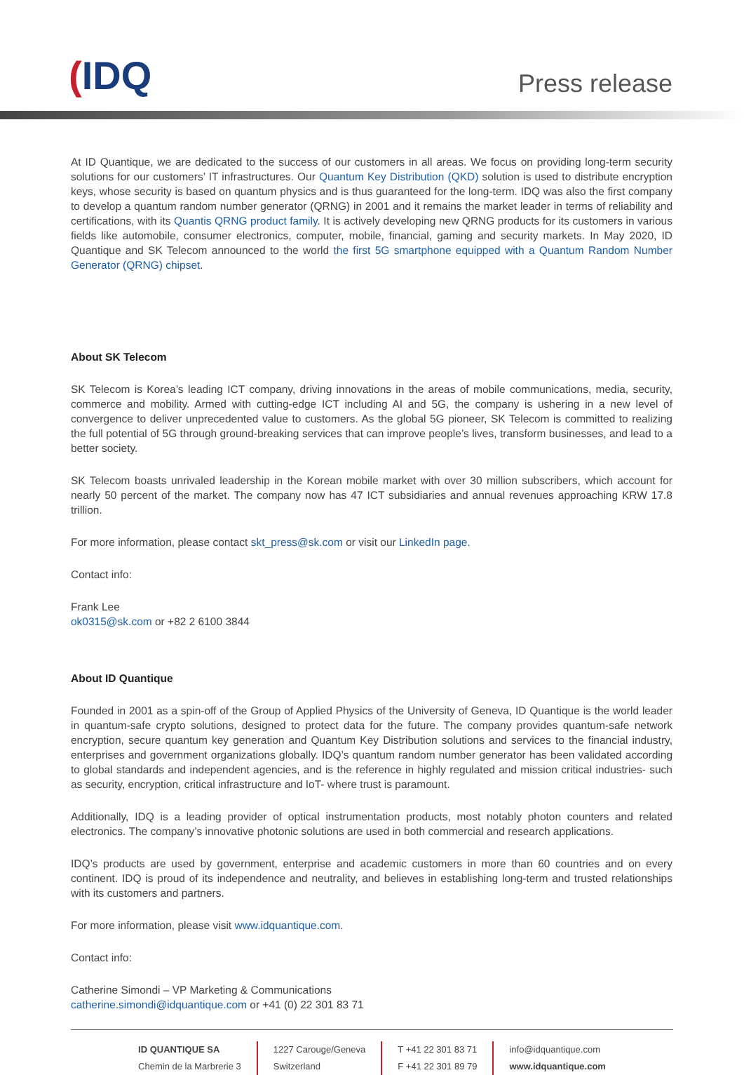(IDQ
Press release
At ID Quantique, we are dedicated to the success of our customers in all areas. We focus on providing long-term security solutions for our customers’ IT infrastructures. Our Quantum Key Distribution (QKD) solution is used to distribute encryption keys, whose security is based on quantum physics and is thus guaranteed for the long-term. IDQ was also the first company to develop a quantum random number generator (QRNG) in 2001 and it remains the market leader in terms of reliability and certifications, with its Quantis QRNG product family. It is actively developing new QRNG products for its customers in various fields like automobile, consumer electronics, computer, mobile, financial, gaming and security markets. In May 2020, ID Quantique and SK Telecom announced to the world the first 5G smartphone equipped with a Quantum Random Number Generator (QRNG) chipset.
About SK Telecom
SK Telecom is Korea’s leading ICT company, driving innovations in the areas of mobile communications, media, security, commerce and mobility. Armed with cutting-edge ICT including AI and 5G, the company is ushering in a new level of convergence to deliver unprecedented value to customers. As the global 5G pioneer, SK Telecom is committed to realizing the full potential of 5G through ground-breaking services that can improve people’s lives, transform businesses, and lead to a better society.
SK Telecom boasts unrivaled leadership in the Korean mobile market with over 30 million subscribers, which account for nearly 50 percent of the market. The company now has 47 ICT subsidiaries and annual revenues approaching KRW 17.8 trillion.
For more information, please contact skt_press@sk.com or visit our LinkedIn page.
Contact info:
Frank Lee
ok0315@sk.com or +82 2 6100 3844
About ID Quantique
Founded in 2001 as a spin-off of the Group of Applied Physics of the University of Geneva, ID Quantique is the world leader in quantum-safe crypto solutions, designed to protect data for the future. The company provides quantum-safe network encryption, secure quantum key generation and Quantum Key Distribution solutions and services to the financial industry, enterprises and government organizations globally. IDQ’s quantum random number generator has been validated according to global standards and independent agencies, and is the reference in highly regulated and mission critical industries- such as security, encryption, critical infrastructure and IoT- where trust is paramount.
Additionally, IDQ is a leading provider of optical instrumentation products, most notably photon counters and related electronics. The company’s innovative photonic solutions are used in both commercial and research applications.
IDQ’s products are used by government, enterprise and academic customers in more than 60 countries and on every continent. IDQ is proud of its independence and neutrality, and believes in establishing long-term and trusted relationships with its customers and partners.
For more information, please visit www.idquantique.com.
Contact info:
Catherine Simondi – VP Marketing & Communications
catherine.simondi@idquantique.com or +41 (0) 22 301 83 71
ID QUANTIQUE SA
Chemin de la Marbrerie 3
1227 Carouge/Geneva
Switzerland
T +41 22 301 83 71
F +41 22 301 89 79
info@idquantique.com
www.idquantique.com